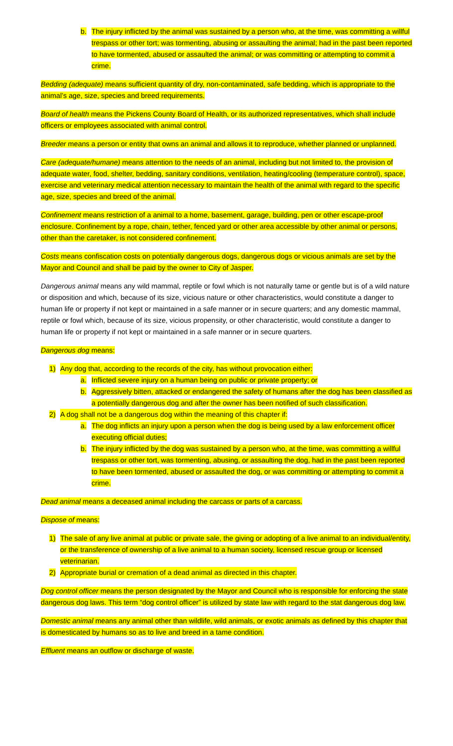b. The injury inflicted by the animal was sustained by a person who, at the time, was committing a willful trespass or other tort; was tormenting, abusing or assaulting the animal; had in the past been reported to have tormented, abused or assaulted the animal; or was committing or attempting to commit a crime.
Bedding (adequate) means sufficient quantity of dry, non-contaminated, safe bedding, which is appropriate to the animal’s age, size, species and breed requirements.
Board of health means the Pickens County Board of Health, or its authorized representatives, which shall include officers or employees associated with animal control.
Breeder means a person or entity that owns an animal and allows it to reproduce, whether planned or unplanned.
Care (adequate/humane) means attention to the needs of an animal, including but not limited to, the provision of adequate water, food, shelter, bedding, sanitary conditions, ventilation, heating/cooling (temperature control), space, exercise and veterinary medical attention necessary to maintain the health of the animal with regard to the specific age, size, species and breed of the animal.
Confinement means restriction of a animal to a home, basement, garage, building, pen or other escape-proof enclosure. Confinement by a rope, chain, tether, fenced yard or other area accessible by other animal or persons, other than the caretaker, is not considered confinement.
Costs means confiscation costs on potentially dangerous dogs, dangerous dogs or vicious animals are set by the Mayor and Council and shall be paid by the owner to City of Jasper.
Dangerous animal means any wild mammal, reptile or fowl which is not naturally tame or gentle but is of a wild nature or disposition and which, because of its size, vicious nature or other characteristics, would constitute a danger to human life or property if not kept or maintained in a safe manner or in secure quarters; and any domestic mammal, reptile or fowl which, because of its size, vicious propensity, or other characteristic, would constitute a danger to human life or property if not kept or maintained in a safe manner or in secure quarters.
Dangerous dog means:
1) Any dog that, according to the records of the city, has without provocation either:
a. Inflicted severe injury on a human being on public or private property; or
b. Aggressively bitten, attacked or endangered the safety of humans after the dog has been classified as a potentially dangerous dog and after the owner has been notified of such classification.
2) A dog shall not be a dangerous dog within the meaning of this chapter if:
a. The dog inflicts an injury upon a person when the dog is being used by a law enforcement officer executing official duties;
b. The injury inflicted by the dog was sustained by a person who, at the time, was committing a willful trespass or other tort, was tormenting, abusing, or assaulting the dog, had in the past been reported to have been tormented, abused or assaulted the dog, or was committing or attempting to commit a crime.
Dead animal means a deceased animal including the carcass or parts of a carcass.
Dispose of means:
1) The sale of any live animal at public or private sale, the giving or adopting of a live animal to an individual/entity, or the transference of ownership of a live animal to a human society, licensed rescue group or licensed veterinarian.
2) Appropriate burial or cremation of a dead animal as directed in this chapter.
Dog control officer means the person designated by the Mayor and Council who is responsible for enforcing the state dangerous dog laws. This term “dog control officer” is utilized by state law with regard to the stat dangerous dog law.
Domestic animal means any animal other than wildlife, wild animals, or exotic animals as defined by this chapter that is domesticated by humans so as to live and breed in a tame condition.
Effluent means an outflow or discharge of waste.